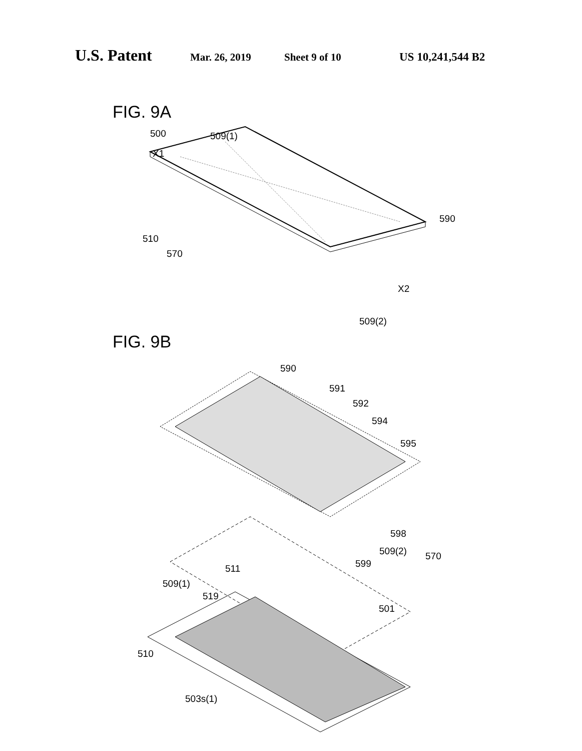U.S. Patent Mar. 26, 2019 Sheet 9 of 10 US 10,241,544 B2
FIG. 9A
500
509(1)
X1
510
570
590
X2
509(2)
FIG. 9B
590
591
592
594
595
598
509(2)
599
570
511
509(1)
519
501
510
503s(1)